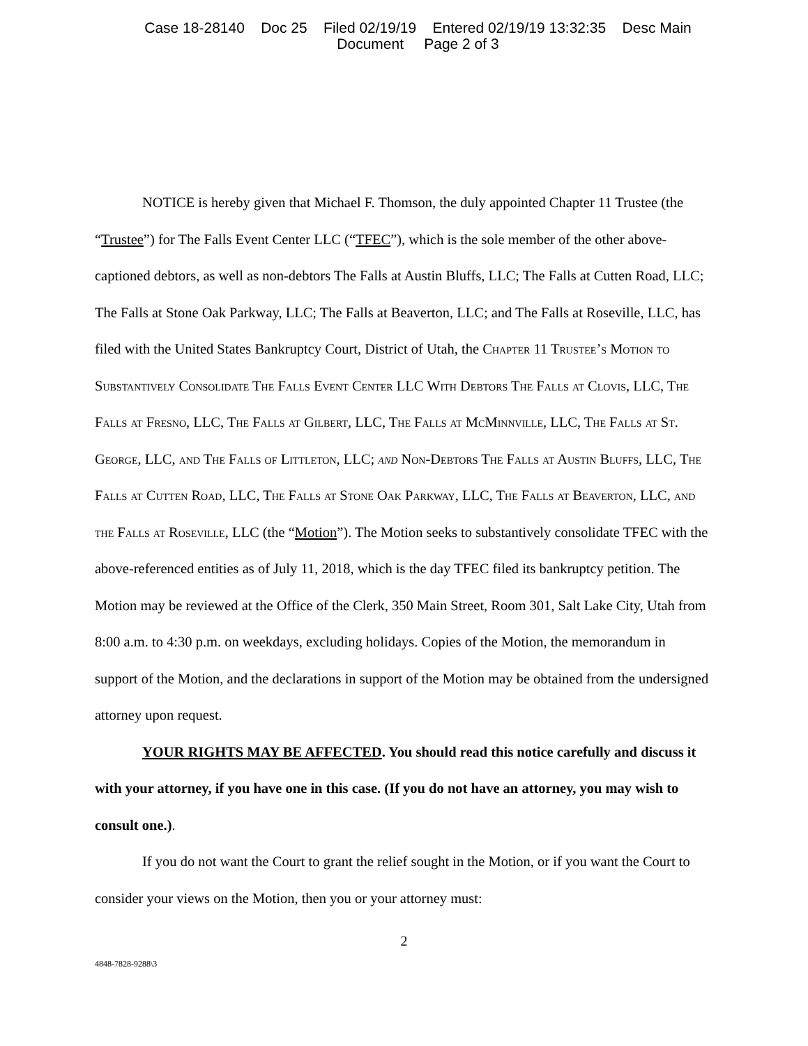Case 18-28140 Doc 25 Filed 02/19/19 Entered 02/19/19 13:32:35 Desc Main
Document Page 2 of 3
NOTICE is hereby given that Michael F. Thomson, the duly appointed Chapter 11 Trustee (the “Trustee”) for The Falls Event Center LLC (“TFEC”), which is the sole member of the other above-captioned debtors, as well as non-debtors The Falls at Austin Bluffs, LLC; The Falls at Cutten Road, LLC; The Falls at Stone Oak Parkway, LLC; The Falls at Beaverton, LLC; and The Falls at Roseville, LLC, has filed with the United States Bankruptcy Court, District of Utah, the Chapter 11 Trustee’s Motion to Substantively Consolidate The Falls Event Center LLC With Debtors The Falls at Clovis, LLC, The Falls at Fresno, LLC, The Falls at Gilbert, LLC, The Falls at McMinnville, LLC, The Falls at St. George, LLC, and The Falls of Littleton, LLC; and Non-Debtors The Falls at Austin Bluffs, LLC, The Falls at Cutten Road, LLC, The Falls at Stone Oak Parkway, LLC, The Falls at Beaverton, LLC, and the Falls at Roseville, LLC (the “Motion”). The Motion seeks to substantively consolidate TFEC with the above-referenced entities as of July 11, 2018, which is the day TFEC filed its bankruptcy petition. The Motion may be reviewed at the Office of the Clerk, 350 Main Street, Room 301, Salt Lake City, Utah from 8:00 a.m. to 4:30 p.m. on weekdays, excluding holidays. Copies of the Motion, the memorandum in support of the Motion, and the declarations in support of the Motion may be obtained from the undersigned attorney upon request.
YOUR RIGHTS MAY BE AFFECTED. You should read this notice carefully and discuss it with your attorney, if you have one in this case. (If you do not have an attorney, you may wish to consult one.).
If you do not want the Court to grant the relief sought in the Motion, or if you want the Court to consider your views on the Motion, then you or your attorney must:
2
4848-7828-9288\3